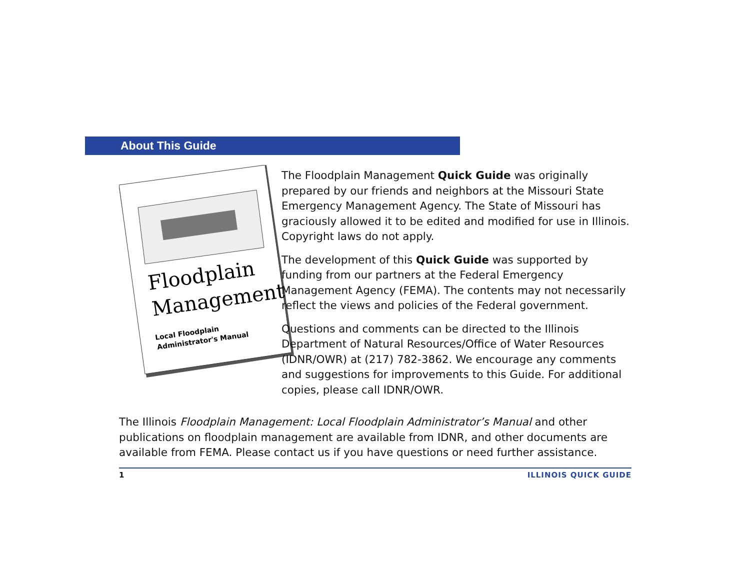About This Guide
Floodplain
Management
Local Floodplain
Administrator's Manual
The Floodplain Management Quick Guide was originally prepared by our friends and neighbors at the Missouri State Emergency Management Agency. The State of Missouri has graciously allowed it to be edited and modified for use in Illinois. Copyright laws do not apply.
The development of this Quick Guide was supported by funding from our partners at the Federal Emergency Management Agency (FEMA). The contents may not necessarily reflect the views and policies of the Federal government.
Questions and comments can be directed to the Illinois Department of Natural Resources/Office of Water Resources (IDNR/OWR) at (217) 782-3862. We encourage any comments and suggestions for improvements to this Guide. For additional copies, please call IDNR/OWR.
The Illinois Floodplain Management: Local Floodplain Administrator’s Manual and other publications on floodplain management are available from IDNR, and other documents are available from FEMA. Please contact us if you have questions or need further assistance.
1 ILLINOIS QUICK GUIDE